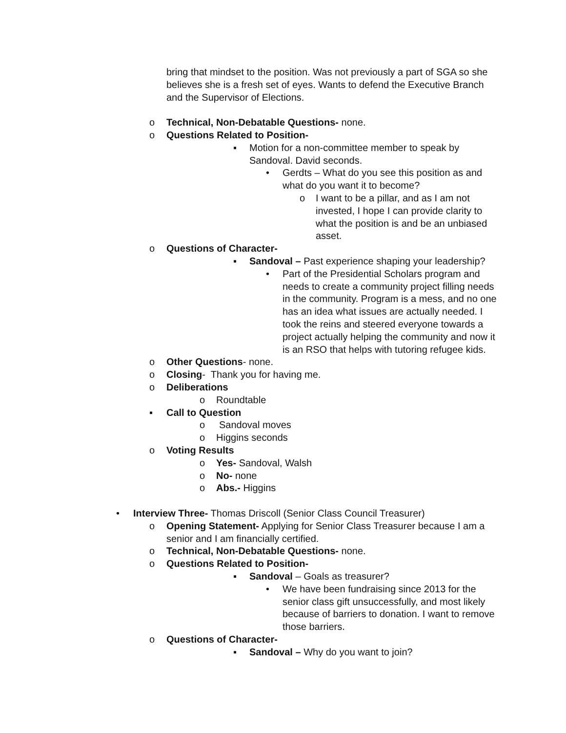bring that mindset to the position. Was not previously a part of SGA so she believes she is a fresh set of eyes. Wants to defend the Executive Branch and the Supervisor of Elections.
o Technical, Non-Debatable Questions- none.
o Questions Related to Position-
▪ Motion for a non-committee member to speak by Sandoval. David seconds.
• Gerdts – What do you see this position as and what do you want it to become?
o I want to be a pillar, and as I am not invested, I hope I can provide clarity to what the position is and be an unbiased asset.
o Questions of Character-
▪ Sandoval – Past experience shaping your leadership?
• Part of the Presidential Scholars program and needs to create a community project filling needs in the community. Program is a mess, and no one has an idea what issues are actually needed. I took the reins and steered everyone towards a project actually helping the community and now it is an RSO that helps with tutoring refugee kids.
o Other Questions- none.
o Closing- Thank you for having me.
o Deliberations
o Roundtable
▪ Call to Question
o Sandoval moves
o Higgins seconds
o Voting Results
o Yes- Sandoval, Walsh
o No- none
o Abs.- Higgins
• Interview Three- Thomas Driscoll (Senior Class Council Treasurer)
o Opening Statement- Applying for Senior Class Treasurer because I am a senior and I am financially certified.
o Technical, Non-Debatable Questions- none.
o Questions Related to Position-
▪ Sandoval – Goals as treasurer?
• We have been fundraising since 2013 for the senior class gift unsuccessfully, and most likely because of barriers to donation. I want to remove those barriers.
o Questions of Character-
▪ Sandoval – Why do you want to join?